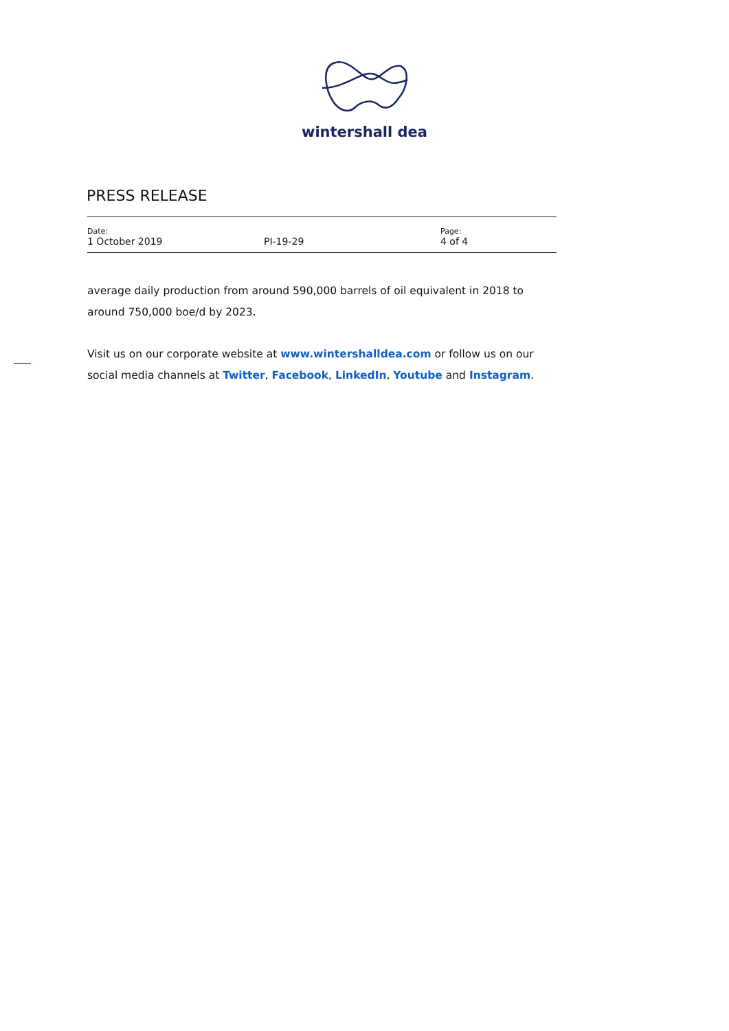wintershall dea
PRESS RELEASE
Date:
1 October 2019
PI-19-29
Page:
4 of 4
average daily production from around 590,000 barrels of oil equivalent in 2018 to around 750,000 boe/d by 2023.
Visit us on our corporate website at www.wintershalldea.com or follow us on our social media channels at Twitter, Facebook, LinkedIn, Youtube and Instagram.